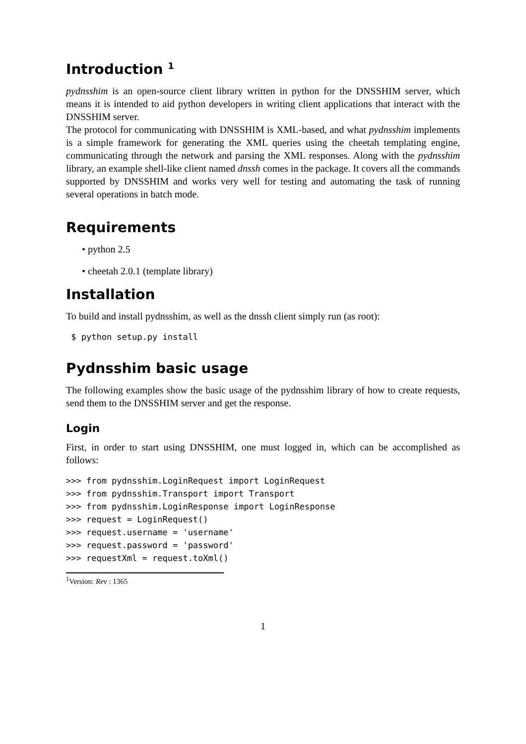Introduction <sup>1</sup>
pydnsshim is an open-source client library written in python for the DNSSHIM server, which means it is intended to aid python developers in writing client applications that interact with the DNSSHIM server.
The protocol for communicating with DNSSHIM is XML-based, and what pydnsshim implements is a simple framework for generating the XML queries using the cheetah templating engine, communicating through the network and parsing the XML responses. Along with the pydnsshim library, an example shell-like client named dnssh comes in the package. It covers all the commands supported by DNSSHIM and works very well for testing and automating the task of running several operations in batch mode.
Requirements
• python 2.5
• cheetah 2.0.1 (template library)
Installation
To build and install pydnsshim, as well as the dnssh client simply run (as root):
 $ python setup.py install
Pydnsshim basic usage
The following examples show the basic usage of the pydnsshim library of how to create requests, send them to the DNSSHIM server and get the response.
Login
First, in order to start using DNSSHIM, one must logged in, which can be accomplished as follows:
>>> from pydnsshim.LoginRequest import LoginRequest
>>> from pydnsshim.Transport import Transport
>>> from pydnsshim.LoginResponse import LoginResponse
>>> request = LoginRequest()
>>> request.username = 'username'
>>> request.password = 'password'
>>> requestXml = request.toXml()
<sup>1</sup> Version: Rev : 1365
1